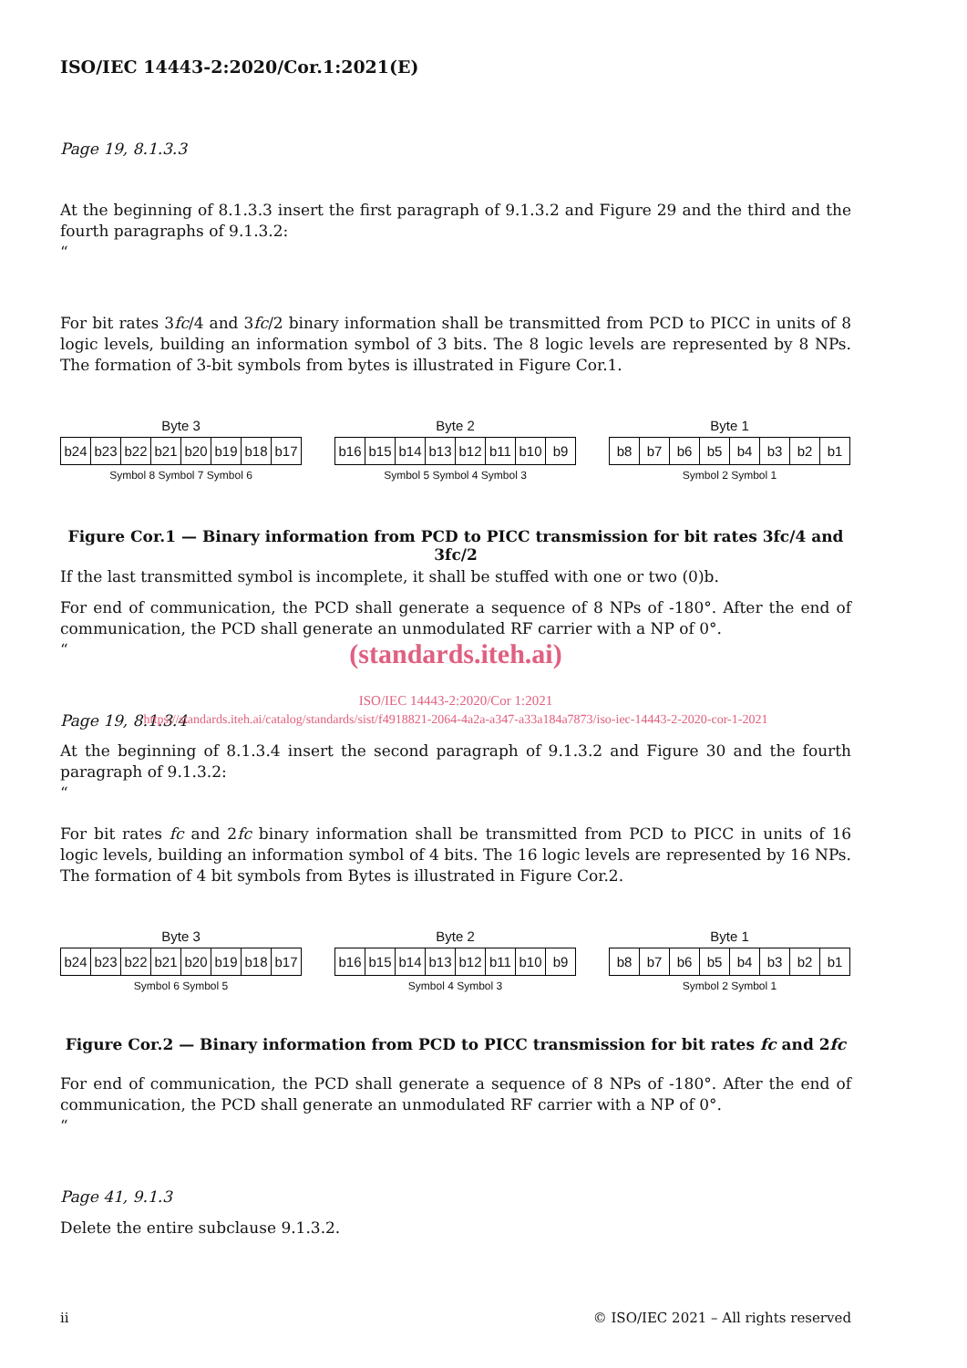ISO/IEC 14443-2:2020/Cor.1:2021(E)
Page 19, 8.1.3.3
At the beginning of 8.1.3.3 insert the first paragraph of 9.1.3.2 and Figure 29 and the third and the fourth paragraphs of 9.1.3.2:
“
For bit rates 3fc/4 and 3fc/2 binary information shall be transmitted from PCD to PICC in units of 8 logic levels, building an information symbol of 3 bits. The 8 logic levels are represented by 8 NPs. The formation of 3-bit symbols from bytes is illustrated in Figure Cor.1.
Byte 3
b24 b23 b22 b21 b20 b19 b18 b17
Symbol 8 Symbol 7 Symbol 6
Byte 2
b16 b15 b14 b13 b12 b11 b10 b9
Symbol 5 Symbol 4 Symbol 3
Byte 1
b8 b7 b6 b5 b4 b3 b2 b1
Symbol 2 Symbol 1
Figure Cor.1 — Binary information from PCD to PICC transmission for bit rates 3fc/4 and 3fc/2
If the last transmitted symbol is incomplete, it shall be stuffed with one or two (0)b.
For end of communication, the PCD shall generate a sequence of 8 NPs of -180°. After the end of communication, the PCD shall generate an unmodulated RF carrier with a NP of 0°.
“
(standards.iteh.ai)
ISO/IEC 14443-2:2020/Cor 1:2021
Page 19, 8.1.3.4
https://standards.iteh.ai/catalog/standards/sist/f4918821-2064-4a2a-a347-a33a184a7873/iso-iec-14443-2-2020-cor-1-2021
At the beginning of 8.1.3.4 insert the second paragraph of 9.1.3.2 and Figure 30 and the fourth paragraph of 9.1.3.2:
“
For bit rates fc and 2fc binary information shall be transmitted from PCD to PICC in units of 16 logic levels, building an information symbol of 4 bits. The 16 logic levels are represented by 16 NPs. The formation of 4 bit symbols from Bytes is illustrated in Figure Cor.2.
Byte 3
b24 b23 b22 b21 b20 b19 b18 b17
Symbol 6 Symbol 5
Byte 2
b16 b15 b14 b13 b12 b11 b10 b9
Symbol 4 Symbol 3
Byte 1
b8 b7 b6 b5 b4 b3 b2 b1
Symbol 2 Symbol 1
Figure Cor.2 — Binary information from PCD to PICC transmission for bit rates fc and 2fc
For end of communication, the PCD shall generate a sequence of 8 NPs of -180°. After the end of communication, the PCD shall generate an unmodulated RF carrier with a NP of 0°.
“
Page 41, 9.1.3
Delete the entire subclause 9.1.3.2.
ii © ISO/IEC 2021 – All rights reserved